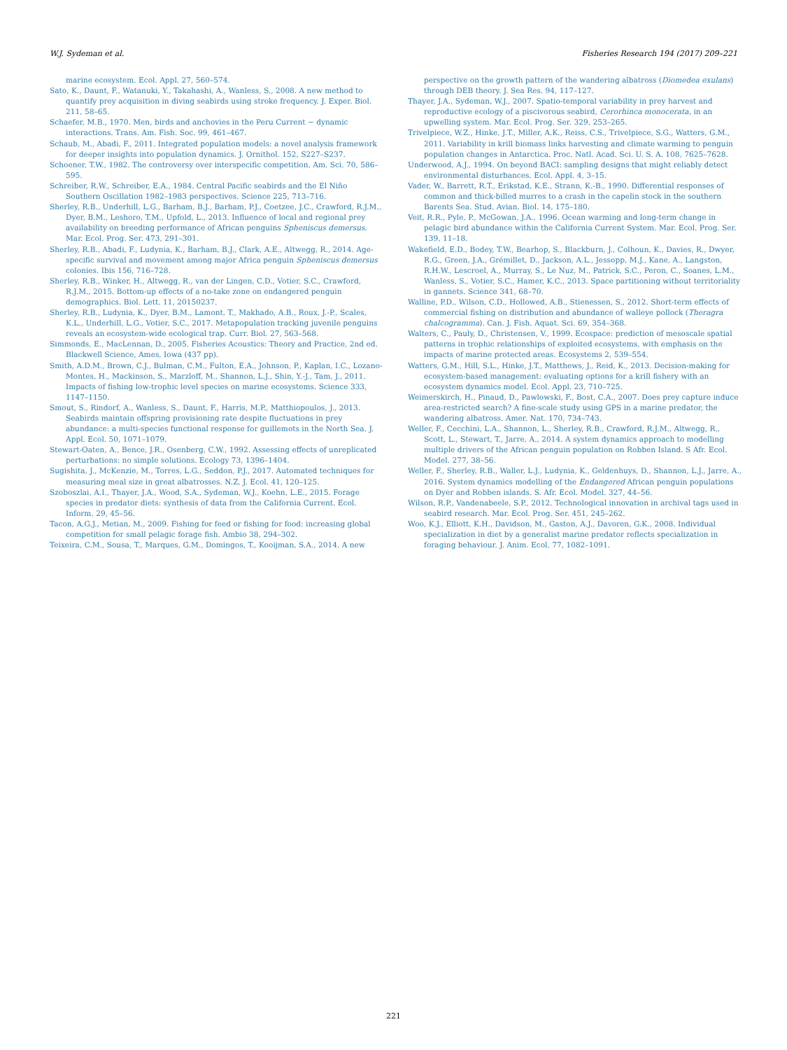W.J. Sydeman et al. Fisheries Research 194 (2017) 209–221
marine ecosystem. Ecol. Appl. 27, 560–574.
Sato, K., Daunt, F., Watanuki, Y., Takahashi, A., Wanless, S., 2008. A new method to quantify prey acquisition in diving seabirds using stroke frequency. J. Exper. Biol. 211, 58–65.
Schaefer, M.B., 1970. Men, birds and anchovies in the Peru Current − dynamic interactions. Trans. Am. Fish. Soc. 99, 461–467.
Schaub, M., Abadi, F., 2011. Integrated population models: a novel analysis framework for deeper insights into population dynamics. J. Ornithol. 152, S227–S237.
Schoener, T.W., 1982. The controversy over interspecific competition. Am. Sci. 70, 586–595.
Schreiber, R.W., Schreiber, E.A., 1984. Central Pacific seabirds and the El Niño Southern Oscillation 1982–1983 perspectives. Science 225, 713–716.
Sherley, R.B., Underhill, L.G., Barham, B.J., Barham, P.J., Coetzee, J.C., Crawford, R.J.M., Dyer, B.M., Leshoro, T.M., Upfold, L., 2013. Influence of local and regional prey availability on breeding performance of African penguins Spheniscus demersus. Mar. Ecol. Prog. Ser. 473, 291–301.
Sherley, R.B., Abadi, F., Ludynia, K., Barham, B.J., Clark, A.E., Altwegg, R., 2014. Age-specific survival and movement among major Africa penguin Spheniscus demersus colonies. Ibis 156, 716–728.
Sherley, R.B., Winker, H., Altwegg, R., van der Lingen, C.D., Votier, S.C., Crawford, R.J.M., 2015. Bottom-up effects of a no-take zone on endangered penguin demographics. Biol. Lett. 11, 20150237.
Sherley, R.B., Ludynia, K., Dyer, B.M., Lamont, T., Makhado, A.B., Roux, J.-P., Scales, K.L., Underhill, L.G., Votier, S.C., 2017. Metapopulation tracking juvenile penguins reveals an ecosystem-wide ecological trap. Curr. Biol. 27, 563–568.
Simmonds, E., MacLennan, D., 2005. Fisheries Acoustics: Theory and Practice, 2nd ed. Blackwell Science, Ames, Iowa (437 pp).
Smith, A.D.M., Brown, C.J., Bulman, C.M., Fulton, E.A., Johnson, P., Kaplan, I.C., Lozano-Montes, H., Mackinson, S., Marzloff, M., Shannon, L.J., Shin, Y.-J., Tam, J., 2011. Impacts of fishing low-trophic level species on marine ecosystems. Science 333, 1147–1150.
Smout, S., Rindorf, A., Wanless, S., Daunt, F., Harris, M.P., Matthiopoulos, J., 2013. Seabirds maintain offspring provisioning rate despite fluctuations in prey abundance: a multi-species functional response for guillemots in the North Sea. J. Appl. Ecol. 50, 1071–1079.
Stewart-Oaten, A., Bence, J.R., Osenberg, C.W., 1992. Assessing effects of unreplicated perturbations: no simple solutions. Ecology 73, 1396–1404.
Sugishita, J., McKenzie, M., Torres, L.G., Seddon, P.J., 2017. Automated techniques for measuring meal size in great albatrosses. N.Z. J. Ecol. 41, 120–125.
Szoboszlai, A.I., Thayer, J.A., Wood, S.A., Sydeman, W.J., Koehn, L.E., 2015. Forage species in predator diets: synthesis of data from the California Current. Ecol. Inform. 29, 45–56.
Tacon, A.G.J., Metian, M., 2009. Fishing for feed or fishing for food: increasing global competition for small pelagic forage fish. Ambio 38, 294–302.
Teixeira, C.M., Sousa, T., Marques, G.M., Domingos, T., Kooijman, S.A., 2014. A new
perspective on the growth pattern of the wandering albatross (Diomedea exulans) through DEB theory. J. Sea Res. 94, 117–127.
Thayer, J.A., Sydeman, W.J., 2007. Spatio-temporal variability in prey harvest and reproductive ecology of a piscivorous seabird, Cerorhinca monocerata, in an upwelling system. Mar. Ecol. Prog. Ser. 329, 253–265.
Trivelpiece, W.Z., Hinke, J.T., Miller, A.K., Reiss, C.S., Trivelpiece, S.G., Watters, G.M., 2011. Variability in krill biomass links harvesting and climate warming to penguin population changes in Antarctica. Proc. Natl. Acad. Sci. U. S. A. 108, 7625–7628.
Underwood, A.J., 1994. On beyond BACI: sampling designs that might reliably detect environmental disturbances. Ecol. Appl. 4, 3–15.
Vader, W., Barrett, R.T., Erikstad, K.E., Strann, K.-B., 1990. Differential responses of common and thick-billed murres to a crash in the capelin stock in the southern Barents Sea. Stud. Avian. Biol. 14, 175–180.
Veit, R.R., Pyle, P., McGowan, J.A., 1996. Ocean warming and long-term change in pelagic bird abundance within the California Current System. Mar. Ecol. Prog. Ser. 139, 11–18.
Wakefield, E.D., Bodey, T.W., Bearhop, S., Blackburn, J., Colhoun, K., Davies, R., Dwyer, R.G., Green, J.A., Grémillet, D., Jackson, A.L., Jessopp, M.J., Kane, A., Langston, R.H.W., Lescroel, A., Murray, S., Le Nuz, M., Patrick, S.C., Peron, C., Soanes, L.M., Wanless, S., Votier, S.C., Hamer, K.C., 2013. Space partitioning without territoriality in gannets. Science 341, 68–70.
Walline, P.D., Wilson, C.D., Hollowed, A.B., Stienessen, S., 2012. Short-term effects of commercial fishing on distribution and abundance of walleye pollock (Theragra chalcogramma). Can. J. Fish. Aquat. Sci. 69, 354–368.
Walters, C., Pauly, D., Christensen, V., 1999. Ecospace: prediction of mesoscale spatial patterns in trophic relationships of exploited ecosystems, with emphasis on the impacts of marine protected areas. Ecosystems 2, 539–554.
Watters, G.M., Hill, S.L., Hinke, J.T., Matthews, J., Reid, K., 2013. Decision-making for ecosystem-based management: evaluating options for a krill fishery with an ecosystem dynamics model. Ecol. Appl. 23, 710–725.
Weimerskirch, H., Pinaud, D., Pawlowski, F., Bost, C.A., 2007. Does prey capture induce area-restricted search? A fine-scale study using GPS in a marine predator, the wandering albatross. Amer. Nat. 170, 734–743.
Weller, F., Cecchini, L.A., Shannon, L., Sherley, R.B., Crawford, R.J.M., Altwegg, R., Scott, L., Stewart, T., Jarre, A., 2014. A system dynamics approach to modelling multiple drivers of the African penguin population on Robben Island. S Afr. Ecol. Model. 277, 38–56.
Weller, F., Sherley, R.B., Waller, L.J., Ludynia, K., Geldenhuys, D., Shannon, L.J., Jarre, A., 2016. System dynamics modelling of the Endangered African penguin populations on Dyer and Robben islands. S. Afr. Ecol. Model. 327, 44–56.
Wilson, R.P., Vandenabeele, S.P., 2012. Technological innovation in archival tags used in seabird research. Mar. Ecol. Prog. Ser. 451, 245–262.
Woo, K.J., Elliott, K.H., Davidson, M., Gaston, A.J., Davoren, G.K., 2008. Individual specialization in diet by a generalist marine predator reflects specialization in foraging behaviour. J. Anim. Ecol. 77, 1082–1091.
221